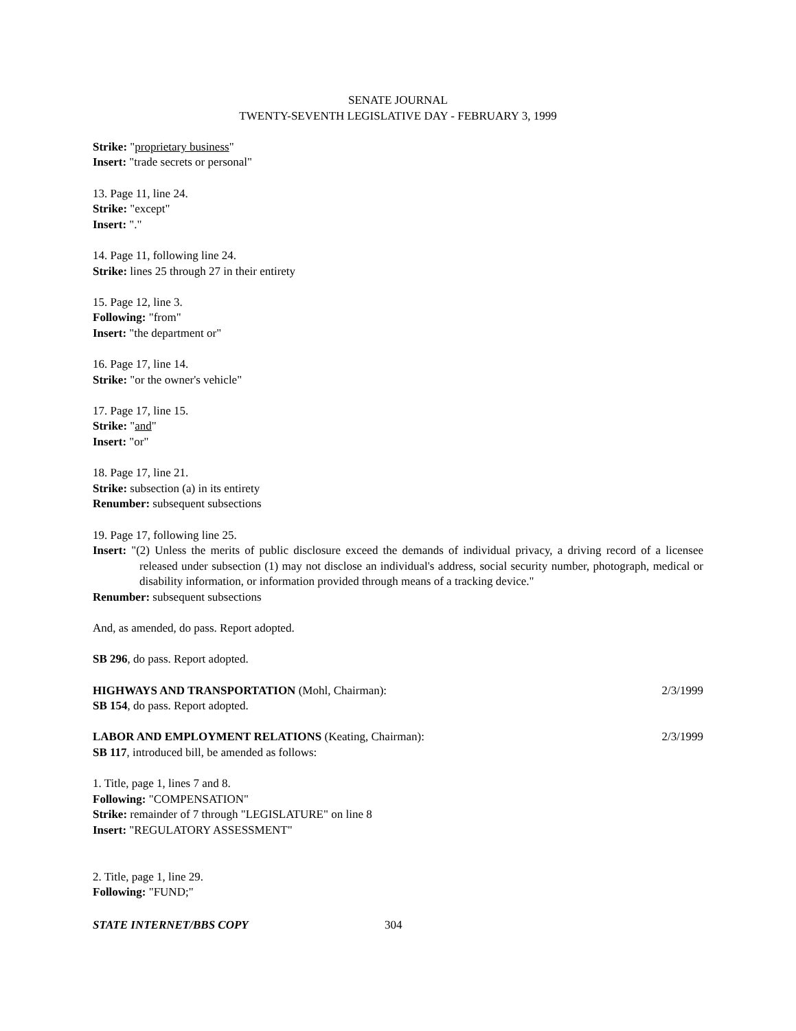SENATE JOURNAL
TWENTY-SEVENTH LEGISLATIVE DAY - FEBRUARY 3, 1999
Strike: "proprietary business"
Insert: "trade secrets or personal"
13. Page 11, line 24.
Strike: "except"
Insert: "."
14. Page 11, following line 24.
Strike: lines 25 through 27 in their entirety
15. Page 12, line 3.
Following: "from"
Insert: "the department or"
16. Page 17, line 14.
Strike: "or the owner's vehicle"
17. Page 17, line 15.
Strike: "and"
Insert: "or"
18. Page 17, line 21.
Strike: subsection (a) in its entirety
Renumber: subsequent subsections
19. Page 17, following line 25.
Insert: "(2) Unless the merits of public disclosure exceed the demands of individual privacy, a driving record of a licensee released under subsection (1) may not disclose an individual's address, social security number, photograph, medical or disability information, or information provided through means of a tracking device."
Renumber: subsequent subsections
And, as amended, do pass. Report adopted.
SB 296, do pass. Report adopted.
HIGHWAYS AND TRANSPORTATION (Mohl, Chairman): 2/3/1999
SB 154, do pass. Report adopted.
LABOR AND EMPLOYMENT RELATIONS (Keating, Chairman): 2/3/1999
SB 117, introduced bill, be amended as follows:
1. Title, page 1, lines 7 and 8.
Following: "COMPENSATION"
Strike: remainder of 7 through "LEGISLATURE" on line 8
Insert: "REGULATORY ASSESSMENT"
2. Title, page 1, line 29.
Following: "FUND;"
STATE INTERNET/BBS COPY 304